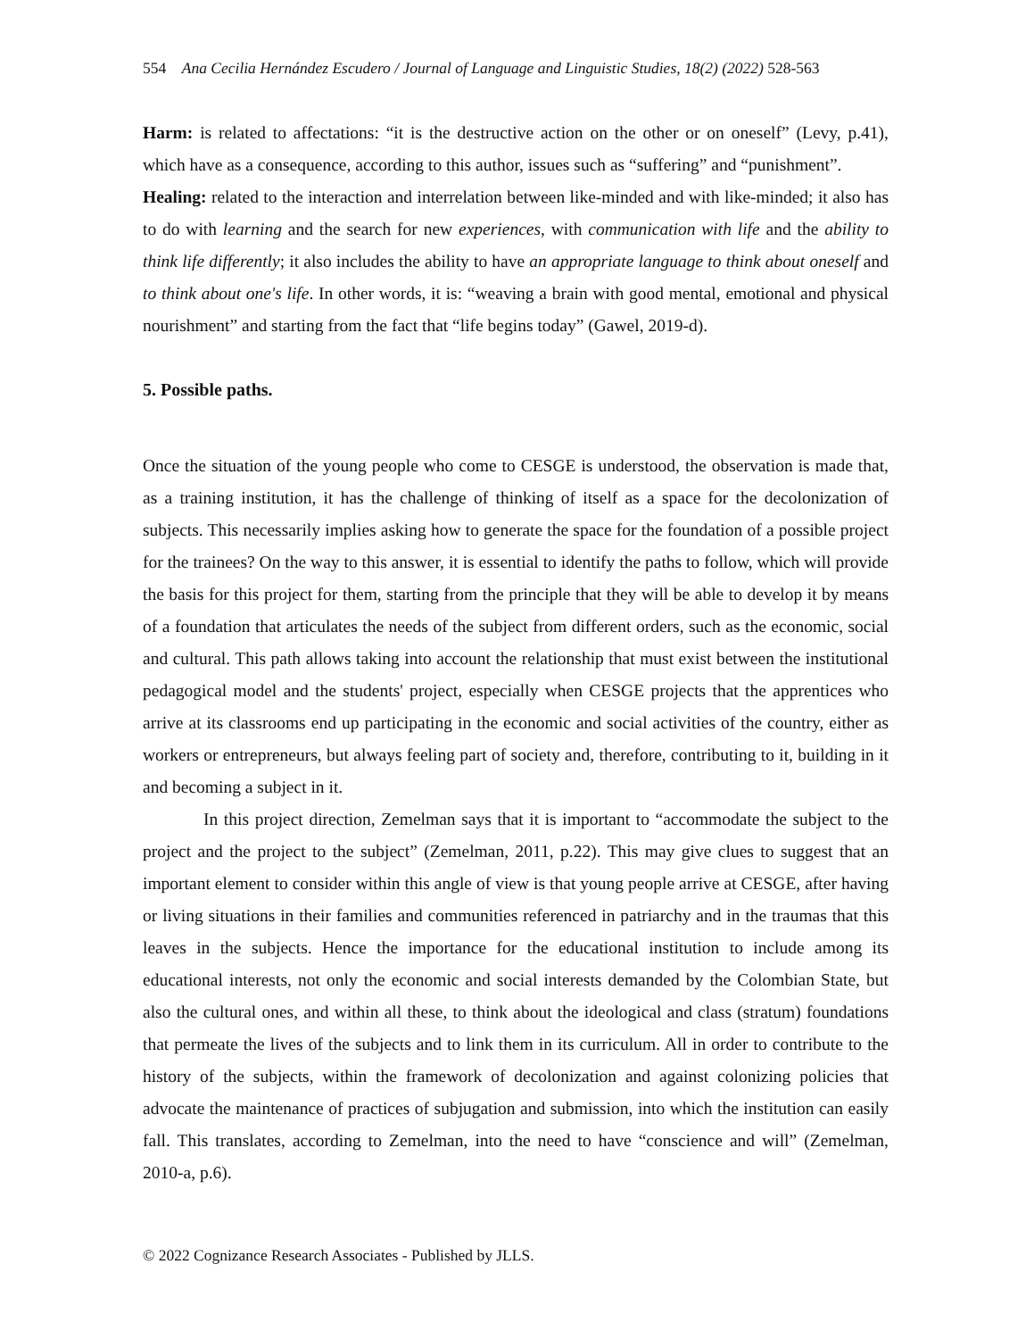554 Ana Cecilia Hernández Escudero / Journal of Language and Linguistic Studies, 18(2) (2022) 528-563
Harm: is related to affectations: “it is the destructive action on the other or on oneself” (Levy, p.41), which have as a consequence, according to this author, issues such as “suffering” and “punishment”.
Healing: related to the interaction and interrelation between like-minded and with like-minded; it also has to do with learning and the search for new experiences, with communication with life and the ability to think life differently; it also includes the ability to have an appropriate language to think about oneself and to think about one's life. In other words, it is: “weaving a brain with good mental, emotional and physical nourishment” and starting from the fact that “life begins today” (Gawel, 2019-d).
5. Possible paths.
Once the situation of the young people who come to CESGE is understood, the observation is made that, as a training institution, it has the challenge of thinking of itself as a space for the decolonization of subjects. This necessarily implies asking how to generate the space for the foundation of a possible project for the trainees? On the way to this answer, it is essential to identify the paths to follow, which will provide the basis for this project for them, starting from the principle that they will be able to develop it by means of a foundation that articulates the needs of the subject from different orders, such as the economic, social and cultural. This path allows taking into account the relationship that must exist between the institutional pedagogical model and the students' project, especially when CESGE projects that the apprentices who arrive at its classrooms end up participating in the economic and social activities of the country, either as workers or entrepreneurs, but always feeling part of society and, therefore, contributing to it, building in it and becoming a subject in it.
In this project direction, Zemelman says that it is important to “accommodate the subject to the project and the project to the subject” (Zemelman, 2011, p.22). This may give clues to suggest that an important element to consider within this angle of view is that young people arrive at CESGE, after having or living situations in their families and communities referenced in patriarchy and in the traumas that this leaves in the subjects. Hence the importance for the educational institution to include among its educational interests, not only the economic and social interests demanded by the Colombian State, but also the cultural ones, and within all these, to think about the ideological and class (stratum) foundations that permeate the lives of the subjects and to link them in its curriculum. All in order to contribute to the history of the subjects, within the framework of decolonization and against colonizing policies that advocate the maintenance of practices of subjugation and submission, into which the institution can easily fall. This translates, according to Zemelman, into the need to have “conscience and will” (Zemelman, 2010-a, p.6).
© 2022 Cognizance Research Associates - Published by JLLS.